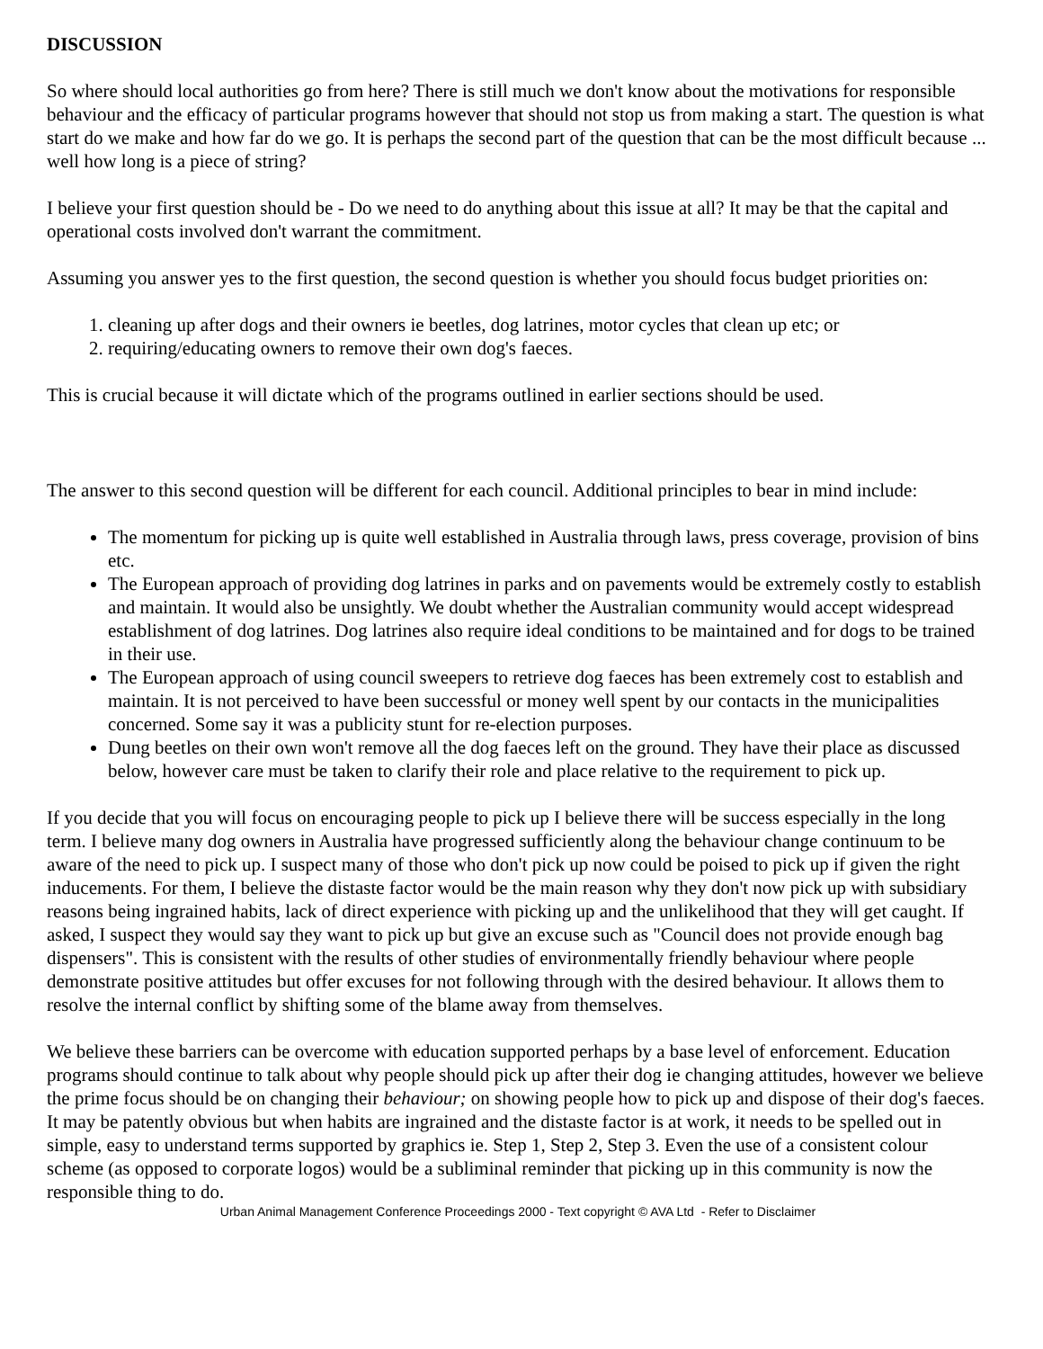DISCUSSION
So where should local authorities go from here? There is still much we don't know about the motivations for responsible behaviour and the efficacy of particular programs however that should not stop us from making a start. The question is what start do we make and how far do we go. It is perhaps the second part of the question that can be the most difficult because ... well how long is a piece of string?
I believe your first question should be - Do we need to do anything about this issue at all? It may be that the capital and operational costs involved don't warrant the commitment.
Assuming you answer yes to the first question, the second question is whether you should focus budget priorities on:
1. cleaning up after dogs and their owners ie beetles, dog latrines, motor cycles that clean up etc; or
2. requiring/educating owners to remove their own dog's faeces.
This is crucial because it will dictate which of the programs outlined in earlier sections should be used.
The answer to this second question will be different for each council. Additional principles to bear in mind include:
The momentum for picking up is quite well established in Australia through laws, press coverage, provision of bins etc.
The European approach of providing dog latrines in parks and on pavements would be extremely costly to establish and maintain. It would also be unsightly. We doubt whether the Australian community would accept widespread establishment of dog latrines. Dog latrines also require ideal conditions to be maintained and for dogs to be trained in their use.
The European approach of using council sweepers to retrieve dog faeces has been extremely cost to establish and maintain. It is not perceived to have been successful or money well spent by our contacts in the municipalities concerned. Some say it was a publicity stunt for re-election purposes.
Dung beetles on their own won't remove all the dog faeces left on the ground. They have their place as discussed below, however care must be taken to clarify their role and place relative to the requirement to pick up.
If you decide that you will focus on encouraging people to pick up I believe there will be success especially in the long term. I believe many dog owners in Australia have progressed sufficiently along the behaviour change continuum to be aware of the need to pick up. I suspect many of those who don't pick up now could be poised to pick up if given the right inducements. For them, I believe the distaste factor would be the main reason why they don't now pick up with subsidiary reasons being ingrained habits, lack of direct experience with picking up and the unlikelihood that they will get caught. If asked, I suspect they would say they want to pick up but give an excuse such as "Council does not provide enough bag dispensers". This is consistent with the results of other studies of environmentally friendly behaviour where people demonstrate positive attitudes but offer excuses for not following through with the desired behaviour. It allows them to resolve the internal conflict by shifting some of the blame away from themselves.
We believe these barriers can be overcome with education supported perhaps by a base level of enforcement. Education programs should continue to talk about why people should pick up after their dog ie changing attitudes, however we believe the prime focus should be on changing their behaviour; on showing people how to pick up and dispose of their dog's faeces. It may be patently obvious but when habits are ingrained and the distaste factor is at work, it needs to be spelled out in simple, easy to understand terms supported by graphics ie. Step 1, Step 2, Step 3. Even the use of a consistent colour scheme (as opposed to corporate logos) would be a subliminal reminder that picking up in this community is now the responsible thing to do.
Urban Animal Management Conference Proceedings 2000 - Text copyright © AVA Ltd - Refer to Disclaimer